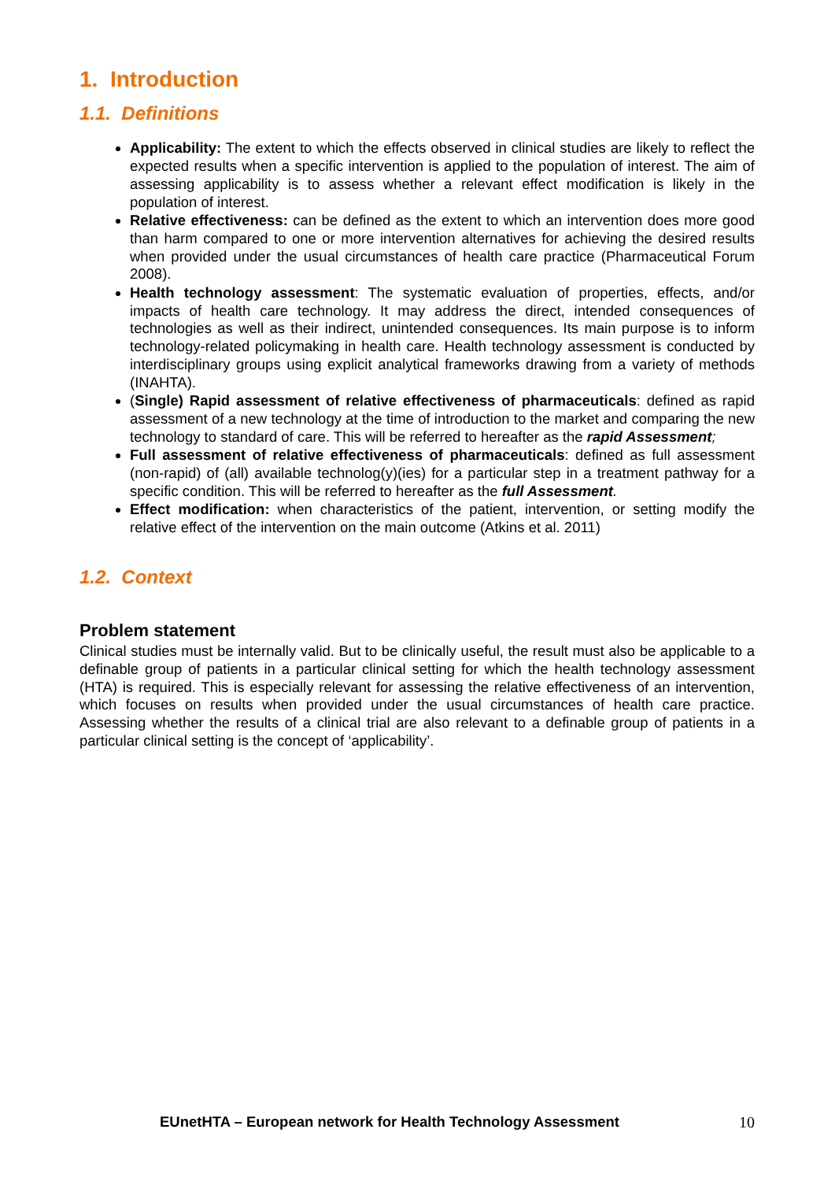1. Introduction
1.1. Definitions
Applicability: The extent to which the effects observed in clinical studies are likely to reflect the expected results when a specific intervention is applied to the population of interest. The aim of assessing applicability is to assess whether a relevant effect modification is likely in the population of interest.
Relative effectiveness: can be defined as the extent to which an intervention does more good than harm compared to one or more intervention alternatives for achieving the desired results when provided under the usual circumstances of health care practice (Pharmaceutical Forum 2008).
Health technology assessment: The systematic evaluation of properties, effects, and/or impacts of health care technology. It may address the direct, intended consequences of technologies as well as their indirect, unintended consequences. Its main purpose is to inform technology-related policymaking in health care. Health technology assessment is conducted by interdisciplinary groups using explicit analytical frameworks drawing from a variety of methods (INAHTA).
(Single) Rapid assessment of relative effectiveness of pharmaceuticals: defined as rapid assessment of a new technology at the time of introduction to the market and comparing the new technology to standard of care. This will be referred to hereafter as the rapid Assessment;
Full assessment of relative effectiveness of pharmaceuticals: defined as full assessment (non-rapid) of (all) available technolog(y)(ies) for a particular step in a treatment pathway for a specific condition. This will be referred to hereafter as the full Assessment.
Effect modification: when characteristics of the patient, intervention, or setting modify the relative effect of the intervention on the main outcome (Atkins et al. 2011)
1.2. Context
Problem statement
Clinical studies must be internally valid. But to be clinically useful, the result must also be applicable to a definable group of patients in a particular clinical setting for which the health technology assessment (HTA) is required. This is especially relevant for assessing the relative effectiveness of an intervention, which focuses on results when provided under the usual circumstances of health care practice. Assessing whether the results of a clinical trial are also relevant to a definable group of patients in a particular clinical setting is the concept of ‘applicability’.
EUnetHTA – European network for Health Technology Assessment 10